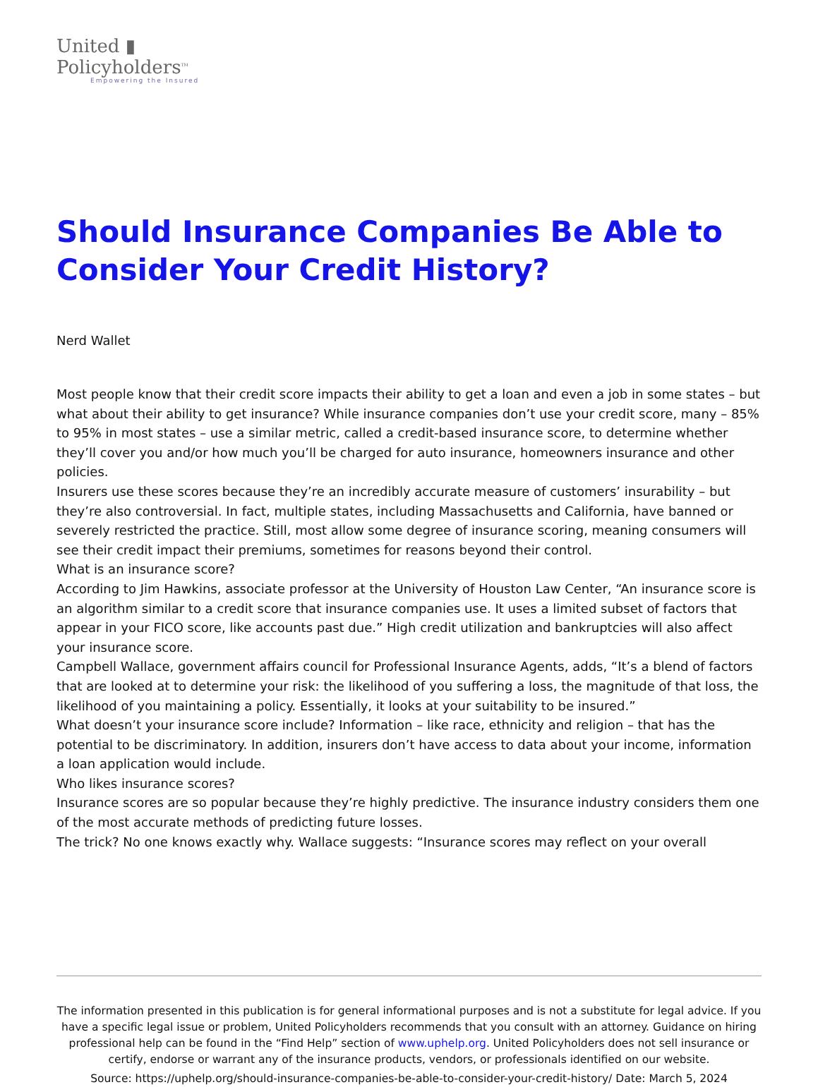United ▮
Policyholders<sup>TM</sup>
Empowering the Insured
Should Insurance Companies Be Able to Consider Your Credit History?
Nerd Wallet
Most people know that their credit score impacts their ability to get a loan and even a job in some states – but what about their ability to get insurance? While insurance companies don’t use your credit score, many – 85% to 95% in most states – use a similar metric, called a credit-based insurance score, to determine whether they’ll cover you and/or how much you’ll be charged for auto insurance, homeowners insurance and other policies.
Insurers use these scores because they’re an incredibly accurate measure of customers’ insurability – but they’re also controversial. In fact, multiple states, including Massachusetts and California, have banned or severely restricted the practice. Still, most allow some degree of insurance scoring, meaning consumers will see their credit impact their premiums, sometimes for reasons beyond their control.
What is an insurance score?
According to Jim Hawkins, associate professor at the University of Houston Law Center, “An insurance score is an algorithm similar to a credit score that insurance companies use. It uses a limited subset of factors that appear in your FICO score, like accounts past due.” High credit utilization and bankruptcies will also affect your insurance score.
Campbell Wallace, government affairs council for Professional Insurance Agents, adds, “It’s a blend of factors that are looked at to determine your risk: the likelihood of you suffering a loss, the magnitude of that loss, the likelihood of you maintaining a policy. Essentially, it looks at your suitability to be insured.”
What doesn’t your insurance score include? Information – like race, ethnicity and religion – that has the potential to be discriminatory. In addition, insurers don’t have access to data about your income, information a loan application would include.
Who likes insurance scores?
Insurance scores are so popular because they’re highly predictive. The insurance industry considers them one of the most accurate methods of predicting future losses.
The trick? No one knows exactly why. Wallace suggests: “Insurance scores may reflect on your overall
The information presented in this publication is for general informational purposes and is not a substitute for legal advice. If you have a specific legal issue or problem, United Policyholders recommends that you consult with an attorney. Guidance on hiring professional help can be found in the “Find Help” section of www.uphelp.org. United Policyholders does not sell insurance or certify, endorse or warrant any of the insurance products, vendors, or professionals identified on our website.
Source: https://uphelp.org/should-insurance-companies-be-able-to-consider-your-credit-history/ Date: March 5, 2024